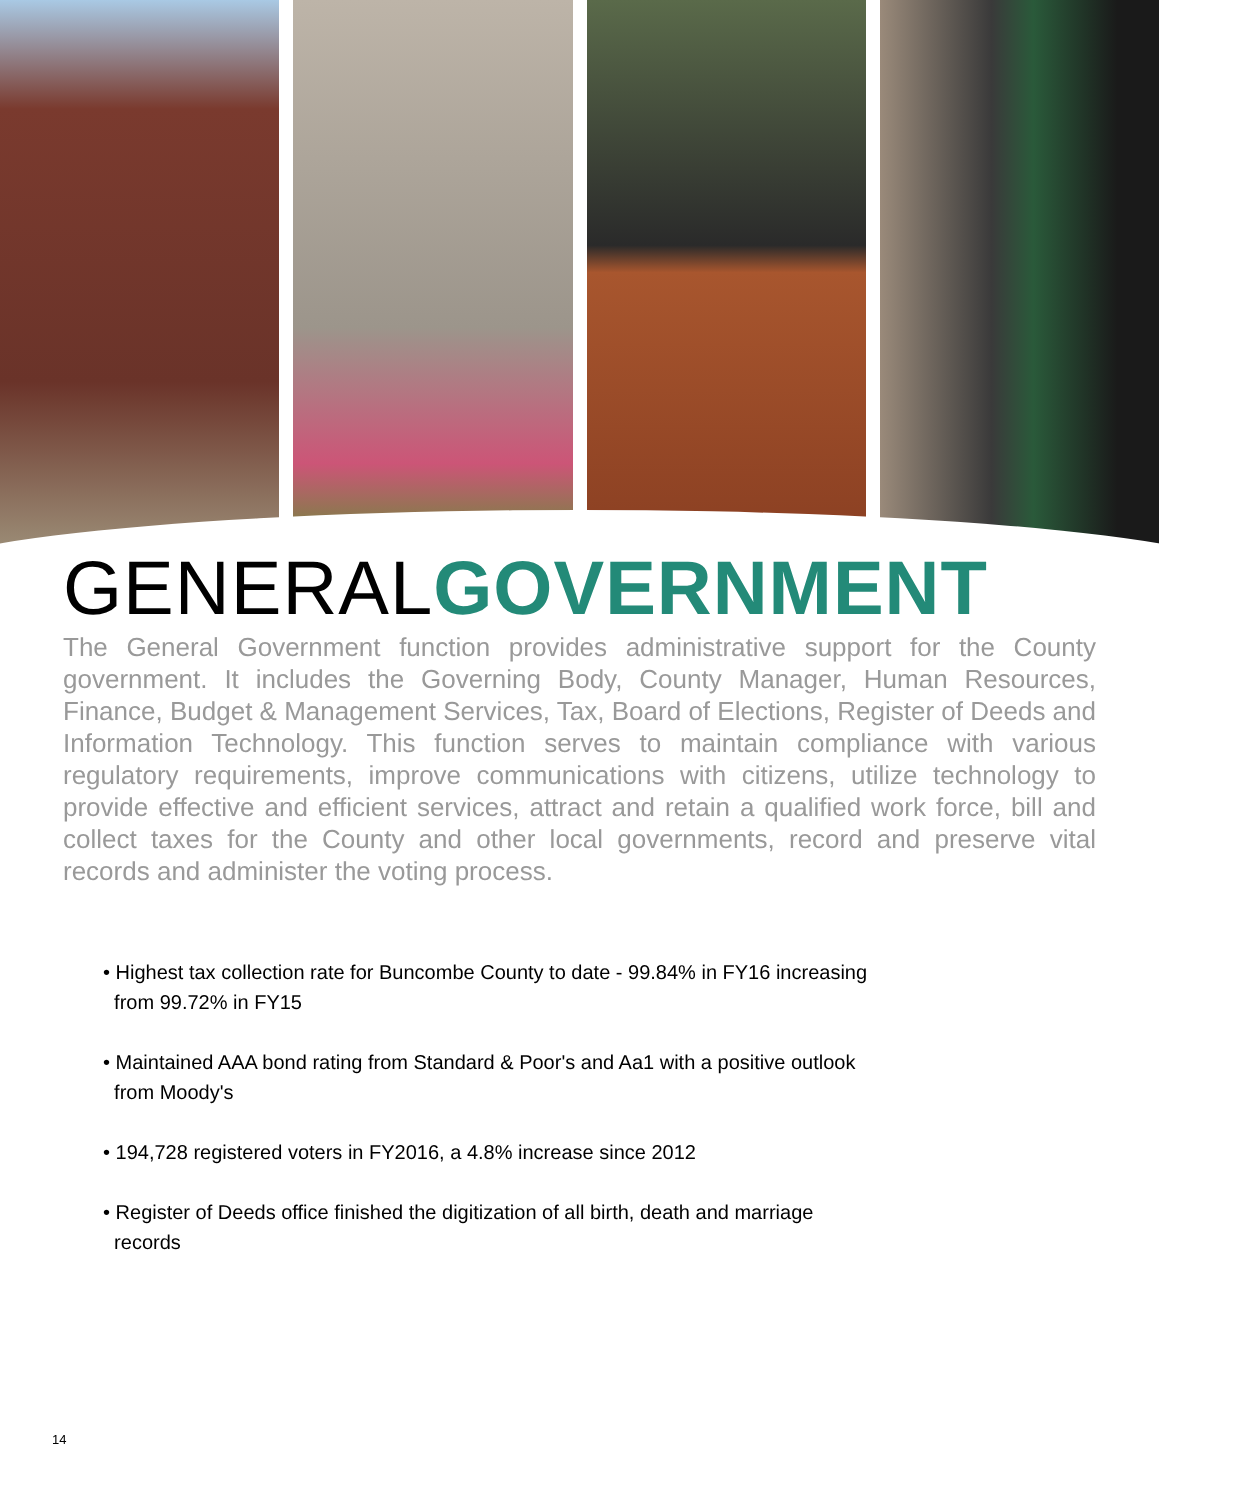GENERALGOVERNMENT
The General Government function provides administrative support for the County government. It includes the Governing Body, County Manager, Human Resources, Finance, Budget & Management Services, Tax, Board of Elections, Register of Deeds and Information Technology. This function serves to maintain compliance with various regulatory requirements, improve communications with citizens, utilize technology to provide effective and efficient services, attract and retain a qualified work force, bill and collect taxes for the County and other local governments, record and preserve vital records and administer the voting process.
• Highest tax collection rate for Buncombe County to date - 99.84% in FY16 increasing
from 99.72% in FY15
• Maintained AAA bond rating from Standard & Poor's and Aa1 with a positive outlook
from Moody's
• 194,728 registered voters in FY2016, a 4.8% increase since 2012
• Register of Deeds office finished the digitization of all birth, death and marriage
records
14